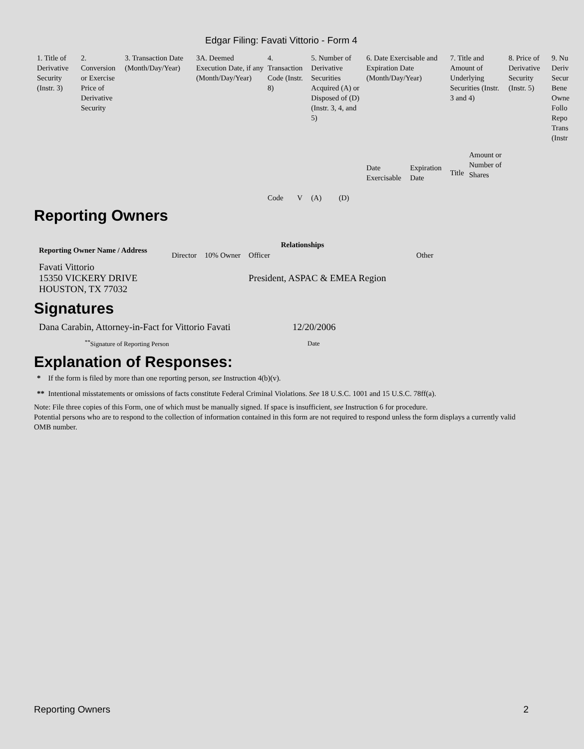Edgar Filing: Favati Vittorio - Form 4
| 1. Title of Derivative Security (Instr. 3) | 2. Conversion or Exercise Price of Derivative Security | 3. Transaction Date (Month/Day/Year) | 3A. Deemed Execution Date, if any (Month/Day/Year) | 4. Transaction Code (Instr. 8) | | 5. Number of Derivative Securities Acquired (A) or Disposed of (D) (Instr. 3, 4, and 5) | | 6. Date Exercisable and Expiration Date (Month/Day/Year) | | 7. Title and Amount of Underlying Securities (Instr. 3 and 4) | | 8. Price of Derivative Security (Instr. 5) | 9. Nu Deriv Secur Bene Owne Follo Repo Trans (Instr |
| | | | | Code | V | (A) | (D) | Date Exercisable | Expiration Date | Title | Amount or Number of Shares | | |
Reporting Owners
| Reporting Owner Name / Address | Relationships | | | |
| --- | --- | --- | --- | --- |
| | Director | 10% Owner | Officer | Other |
| Favati Vittorio 15350 VICKERY DRIVE HOUSTON, TX 77032 | | | President, ASPAC & EMEA Region | |
Signatures
| Dana Carabin, Attorney-in-Fact for Vittorio Favati | 12/20/2006 |
| <sup>**</sup> Signature of Reporting Person | Date |
Explanation of Responses:
* If the form is filed by more than one reporting person, see Instruction 4(b)(v).
** Intentional misstatements or omissions of facts constitute Federal Criminal Violations. See 18 U.S.C. 1001 and 15 U.S.C. 78ff(a).
Note: File three copies of this Form, one of which must be manually signed. If space is insufficient, see Instruction 6 for procedure.
Potential persons who are to respond to the collection of information contained in this form are not required to respond unless the form displays a currently valid OMB number.
Reporting Owners 2